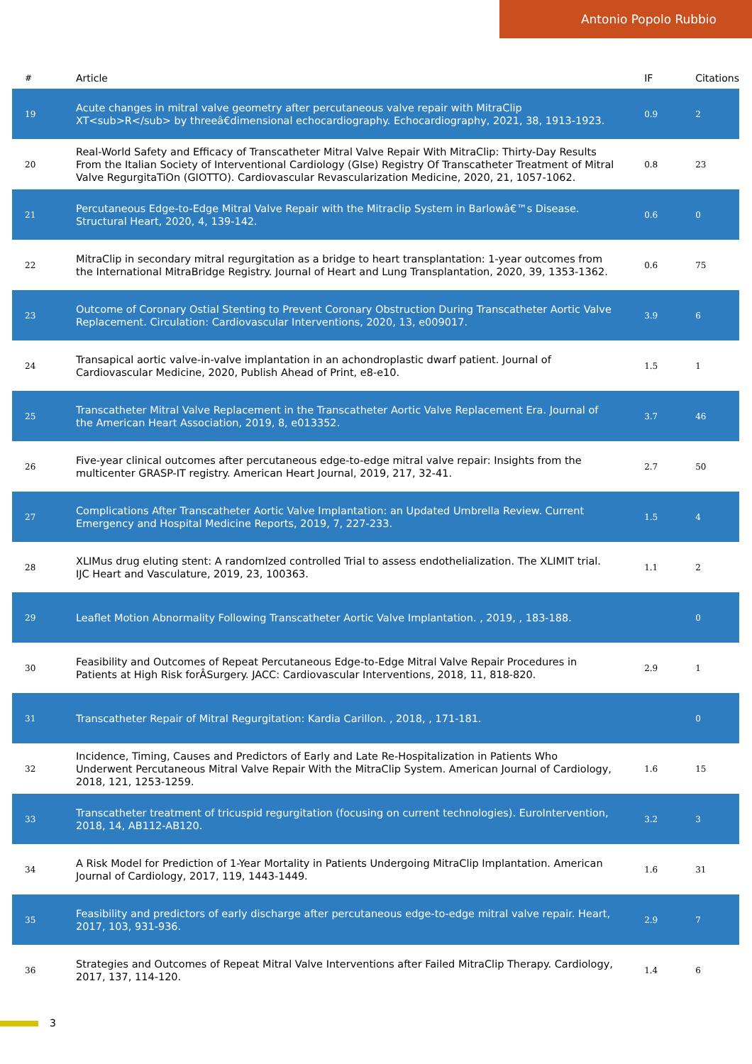Antonio Popolo Rubbio
| # | Article | IF | Citations |
| --- | --- | --- | --- |
| 19 | Acute changes in mitral valve geometry after percutaneous valve repair with MitraClip XT<sub>R</sub> by threeâ€dimensional echocardiography. Echocardiography, 2021, 38, 1913-1923. | 0.9 | 2 |
| 20 | Real-World Safety and Efficacy of Transcatheter Mitral Valve Repair With MitraClip: Thirty-Day Results From the Italian Society of Interventional Cardiology (GIse) Registry Of Transcatheter Treatment of Mitral Valve RegurgitaTiOn (GIOTTO). Cardiovascular Revascularization Medicine, 2020, 21, 1057-1062. | 0.8 | 23 |
| 21 | Percutaneous Edge-to-Edge Mitral Valve Repair with the Mitraclip System in Barlowâ€™s Disease. Structural Heart, 2020, 4, 139-142. | 0.6 | 0 |
| 22 | MitraClip in secondary mitral regurgitation as a bridge to heart transplantation: 1-year outcomes from the International MitraBridge Registry. Journal of Heart and Lung Transplantation, 2020, 39, 1353-1362. | 0.6 | 75 |
| 23 | Outcome of Coronary Ostial Stenting to Prevent Coronary Obstruction During Transcatheter Aortic Valve Replacement. Circulation: Cardiovascular Interventions, 2020, 13, e009017. | 3.9 | 6 |
| 24 | Transapical aortic valve-in-valve implantation in an achondroplastic dwarf patient. Journal of Cardiovascular Medicine, 2020, Publish Ahead of Print, e8-e10. | 1.5 | 1 |
| 25 | Transcatheter Mitral Valve Replacement in the Transcatheter Aortic Valve Replacement Era. Journal of the American Heart Association, 2019, 8, e013352. | 3.7 | 46 |
| 26 | Five-year clinical outcomes after percutaneous edge-to-edge mitral valve repair: Insights from the multicenter GRASP-IT registry. American Heart Journal, 2019, 217, 32-41. | 2.7 | 50 |
| 27 | Complications After Transcatheter Aortic Valve Implantation: an Updated Umbrella Review. Current Emergency and Hospital Medicine Reports, 2019, 7, 227-233. | 1.5 | 4 |
| 28 | XLIMus drug eluting stent: A randomIzed controlled Trial to assess endothelialization. The XLIMIT trial. IJC Heart and Vasculature, 2019, 23, 100363. | 1.1 | 2 |
| 29 | Leaflet Motion Abnormality Following Transcatheter Aortic Valve Implantation. , 2019, , 183-188. | | 0 |
| 30 | Feasibility and Outcomes of Repeat Percutaneous Edge-to-Edge Mitral Valve Repair Procedures in Patients at High Risk forÂSurgery. JACC: Cardiovascular Interventions, 2018, 11, 818-820. | 2.9 | 1 |
| 31 | Transcatheter Repair of Mitral Regurgitation: Kardia Carillon. , 2018, , 171-181. | | 0 |
| 32 | Incidence, Timing, Causes and Predictors of Early and Late Re-Hospitalization in Patients Who Underwent Percutaneous Mitral Valve Repair With the MitraClip System. American Journal of Cardiology, 2018, 121, 1253-1259. | 1.6 | 15 |
| 33 | Transcatheter treatment of tricuspid regurgitation (focusing on current technologies). EuroIntervention, 2018, 14, AB112-AB120. | 3.2 | 3 |
| 34 | A Risk Model for Prediction of 1-Year Mortality in Patients Undergoing MitraClip Implantation. American Journal of Cardiology, 2017, 119, 1443-1449. | 1.6 | 31 |
| 35 | Feasibility and predictors of early discharge after percutaneous edge-to-edge mitral valve repair. Heart, 2017, 103, 931-936. | 2.9 | 7 |
| 36 | Strategies and Outcomes of Repeat Mitral Valve Interventions after Failed MitraClip Therapy. Cardiology, 2017, 137, 114-120. | 1.4 | 6 |
3